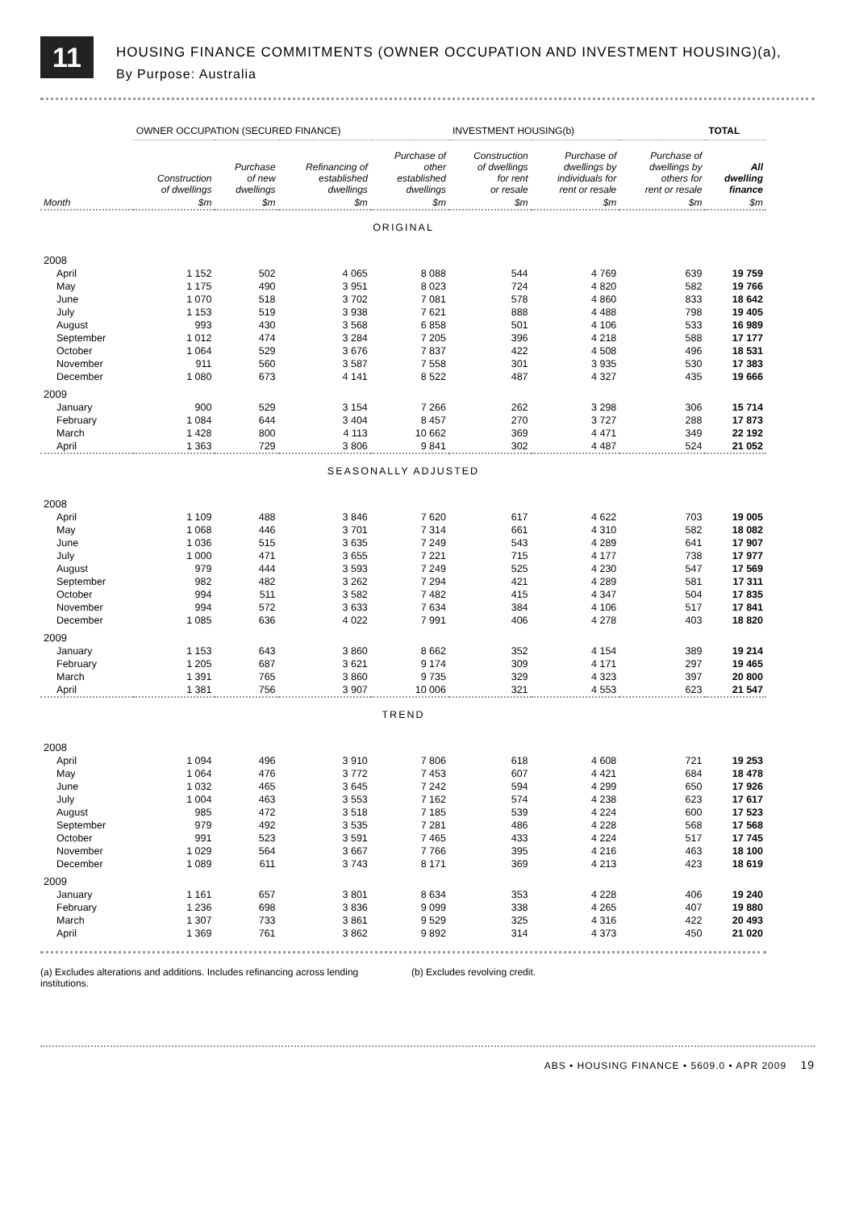11
HOUSING FINANCE COMMITMENTS (OWNER OCCUPATION AND INVESTMENT HOUSING)(a),
By Purpose: Australia
| | OWNER OCCUPATION (SECURED FINANCE) | | | | INVESTMENT HOUSING(b) | | | TOTAL |
| --- | --- | --- | --- | --- | --- | --- | --- | --- |
| | Construction of dwellings | Purchase of new dwellings | Refinancing of established dwellings | Purchase of other established dwellings | Construction of dwellings for rent or resale | Purchase of dwellings by individuals for rent or resale | Purchase of dwellings by others for rent or resale | All dwelling finance |
| Month | $m | $m | $m | $m | $m | $m | $m | $m |
| ORIGINAL | | | | | | | | |
| 2008 | | | | | | | | |
| April | 1 152 | 502 | 4 065 | 8 088 | 544 | 4 769 | 639 | 19 759 |
| May | 1 175 | 490 | 3 951 | 8 023 | 724 | 4 820 | 582 | 19 766 |
| June | 1 070 | 518 | 3 702 | 7 081 | 578 | 4 860 | 833 | 18 642 |
| July | 1 153 | 519 | 3 938 | 7 621 | 888 | 4 488 | 798 | 19 405 |
| August | 993 | 430 | 3 568 | 6 858 | 501 | 4 106 | 533 | 16 989 |
| September | 1 012 | 474 | 3 284 | 7 205 | 396 | 4 218 | 588 | 17 177 |
| October | 1 064 | 529 | 3 676 | 7 837 | 422 | 4 508 | 496 | 18 531 |
| November | 911 | 560 | 3 587 | 7 558 | 301 | 3 935 | 530 | 17 383 |
| December | 1 080 | 673 | 4 141 | 8 522 | 487 | 4 327 | 435 | 19 666 |
| 2009 | | | | | | | | |
| January | 900 | 529 | 3 154 | 7 266 | 262 | 3 298 | 306 | 15 714 |
| February | 1 084 | 644 | 3 404 | 8 457 | 270 | 3 727 | 288 | 17 873 |
| March | 1 428 | 800 | 4 113 | 10 662 | 369 | 4 471 | 349 | 22 192 |
| April | 1 363 | 729 | 3 806 | 9 841 | 302 | 4 487 | 524 | 21 052 |
| SEASONALLY ADJUSTED | | | | | | | | |
| 2008 | | | | | | | | |
| April | 1 109 | 488 | 3 846 | 7 620 | 617 | 4 622 | 703 | 19 005 |
| May | 1 068 | 446 | 3 701 | 7 314 | 661 | 4 310 | 582 | 18 082 |
| June | 1 036 | 515 | 3 635 | 7 249 | 543 | 4 289 | 641 | 17 907 |
| July | 1 000 | 471 | 3 655 | 7 221 | 715 | 4 177 | 738 | 17 977 |
| August | 979 | 444 | 3 593 | 7 249 | 525 | 4 230 | 547 | 17 569 |
| September | 982 | 482 | 3 262 | 7 294 | 421 | 4 289 | 581 | 17 311 |
| October | 994 | 511 | 3 582 | 7 482 | 415 | 4 347 | 504 | 17 835 |
| November | 994 | 572 | 3 633 | 7 634 | 384 | 4 106 | 517 | 17 841 |
| December | 1 085 | 636 | 4 022 | 7 991 | 406 | 4 278 | 403 | 18 820 |
| 2009 | | | | | | | | |
| January | 1 153 | 643 | 3 860 | 8 662 | 352 | 4 154 | 389 | 19 214 |
| February | 1 205 | 687 | 3 621 | 9 174 | 309 | 4 171 | 297 | 19 465 |
| March | 1 391 | 765 | 3 860 | 9 735 | 329 | 4 323 | 397 | 20 800 |
| April | 1 381 | 756 | 3 907 | 10 006 | 321 | 4 553 | 623 | 21 547 |
| TREND | | | | | | | | |
| 2008 | | | | | | | | |
| April | 1 094 | 496 | 3 910 | 7 806 | 618 | 4 608 | 721 | 19 253 |
| May | 1 064 | 476 | 3 772 | 7 453 | 607 | 4 421 | 684 | 18 478 |
| June | 1 032 | 465 | 3 645 | 7 242 | 594 | 4 299 | 650 | 17 926 |
| July | 1 004 | 463 | 3 553 | 7 162 | 574 | 4 238 | 623 | 17 617 |
| August | 985 | 472 | 3 518 | 7 185 | 539 | 4 224 | 600 | 17 523 |
| September | 979 | 492 | 3 535 | 7 281 | 486 | 4 228 | 568 | 17 568 |
| October | 991 | 523 | 3 591 | 7 465 | 433 | 4 224 | 517 | 17 745 |
| November | 1 029 | 564 | 3 667 | 7 766 | 395 | 4 216 | 463 | 18 100 |
| December | 1 089 | 611 | 3 743 | 8 171 | 369 | 4 213 | 423 | 18 619 |
| 2009 | | | | | | | | |
| January | 1 161 | 657 | 3 801 | 8 634 | 353 | 4 228 | 406 | 19 240 |
| February | 1 236 | 698 | 3 836 | 9 099 | 338 | 4 265 | 407 | 19 880 |
| March | 1 307 | 733 | 3 861 | 9 529 | 325 | 4 316 | 422 | 20 493 |
| April | 1 369 | 761 | 3 862 | 9 892 | 314 | 4 373 | 450 | 21 020 |
(a) Excludes alterations and additions. Includes refinancing across lending institutions.
(b) Excludes revolving credit.
ABS • HOUSING FINANCE • 5609.0 • APR 2009 19